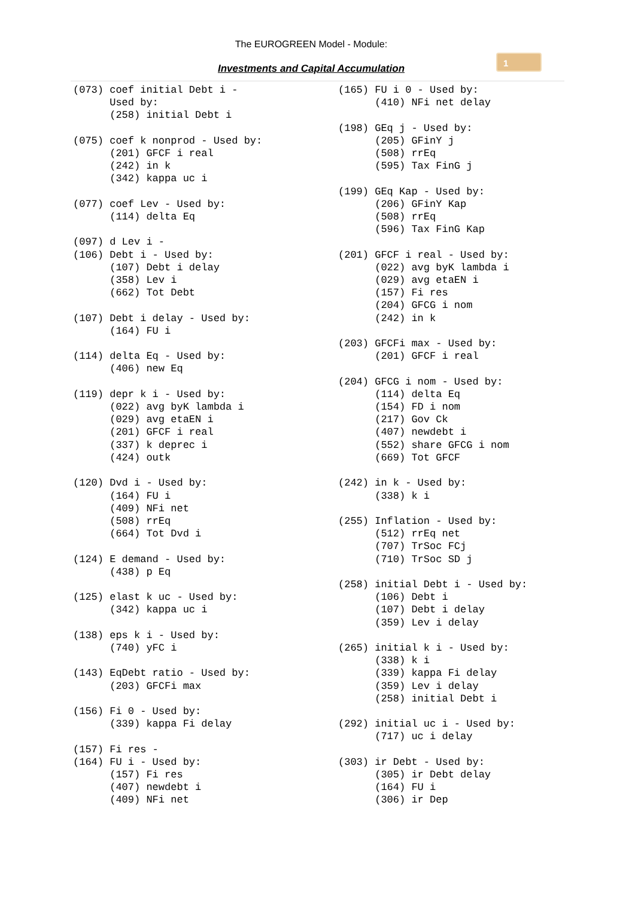The EUROGREEN Model - Module:
Investments and Capital Accumulation
1
(073) coef initial Debt i - Used by: (258) initial Debt i (075) coef k nonprod - Used by: (201) GFCF i real (242) in k (342) kappa uc i (077) coef Lev - Used by: (114) delta Eq (097) d Lev i - (106) Debt i - Used by: (107) Debt i delay (358) Lev i (662) Tot Debt (107) Debt i delay - Used by: (164) FU i (114) delta Eq - Used by: (406) new Eq (119) depr k i - Used by: (022) avg byK lambda i (029) avg etaEN i (201) GFCF i real (337) k deprec i (424) outk (120) Dvd i - Used by: (164) FU i (409) NFi net (508) rrEq (664) Tot Dvd i (124) E demand - Used by: (438) p Eq (125) elast k uc - Used by: (342) kappa uc i (138) eps k i - Used by: (740) yFC i (143) EqDebt ratio - Used by: (203) GFCFi max (156) Fi 0 - Used by: (339) kappa Fi delay (157) Fi res - (164) FU i - Used by: (157) Fi res (407) newdebt i (409) NFi net
(165) FU i 0 - Used by: (410) NFi net delay (198) GEq j - Used by: (205) GFinY j (508) rrEq (595) Tax FinG j (199) GEq Kap - Used by: (206) GFinY Kap (508) rrEq (596) Tax FinG Kap (201) GFCF i real - Used by: (022) avg byK lambda i (029) avg etaEN i (157) Fi res (204) GFCG i nom (242) in k (203) GFCFi max - Used by: (201) GFCF i real (204) GFCG i nom - Used by: (114) delta Eq (154) FD i nom (217) Gov Ck (407) newdebt i (552) share GFCG i nom (669) Tot GFCF (242) in k - Used by: (338) k i (255) Inflation - Used by: (512) rrEq net (707) TrSoc FCj (710) TrSoc SD j (258) initial Debt i - Used by: (106) Debt i (107) Debt i delay (359) Lev i delay (265) initial k i - Used by: (338) k i (339) kappa Fi delay (359) Lev i delay (258) initial Debt i (292) initial uc i - Used by: (717) uc i delay (303) ir Debt - Used by: (305) ir Debt delay (164) FU i (306) ir Dep